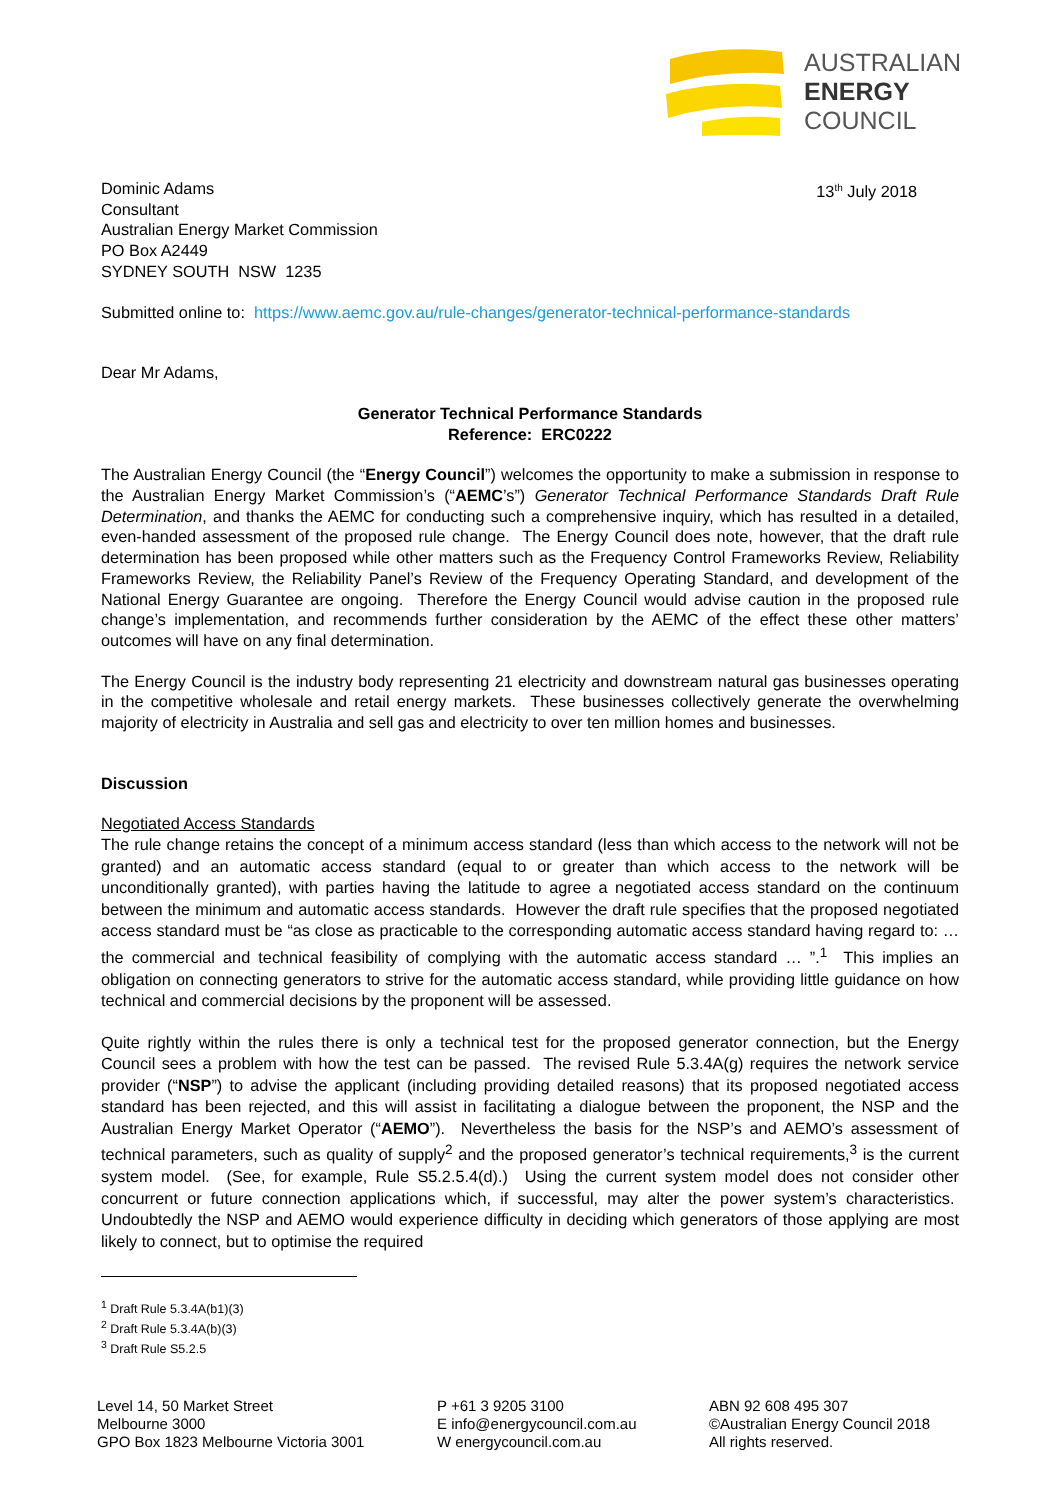AUSTRALIAN
ENERGY
COUNCIL
Dominic Adams
Consultant
Australian Energy Market Commission
PO Box A2449
SYDNEY SOUTH NSW 1235
13<sup>th</sup> July 2018
Submitted online to: https://www.aemc.gov.au/rule-changes/generator-technical-performance-standards
Dear Mr Adams,
Generator Technical Performance Standards
Reference: ERC0222
The Australian Energy Council (the “Energy Council”) welcomes the opportunity to make a submission in response to the Australian Energy Market Commission’s (“AEMC’s”) Generator Technical Performance Standards Draft Rule Determination, and thanks the AEMC for conducting such a comprehensive inquiry, which has resulted in a detailed, even-handed assessment of the proposed rule change. The Energy Council does note, however, that the draft rule determination has been proposed while other matters such as the Frequency Control Frameworks Review, Reliability Frameworks Review, the Reliability Panel’s Review of the Frequency Operating Standard, and development of the National Energy Guarantee are ongoing. Therefore the Energy Council would advise caution in the proposed rule change’s implementation, and recommends further consideration by the AEMC of the effect these other matters’ outcomes will have on any final determination.
The Energy Council is the industry body representing 21 electricity and downstream natural gas businesses operating in the competitive wholesale and retail energy markets. These businesses collectively generate the overwhelming majority of electricity in Australia and sell gas and electricity to over ten million homes and businesses.
Discussion
Negotiated Access Standards
The rule change retains the concept of a minimum access standard (less than which access to the network will not be granted) and an automatic access standard (equal to or greater than which access to the network will be unconditionally granted), with parties having the latitude to agree a negotiated access standard on the continuum between the minimum and automatic access standards. However the draft rule specifies that the proposed negotiated access standard must be “as close as practicable to the corresponding automatic access standard having regard to: … the commercial and technical feasibility of complying with the automatic access standard … ”.<sup>1</sup> This implies an obligation on connecting generators to strive for the automatic access standard, while providing little guidance on how technical and commercial decisions by the proponent will be assessed.
Quite rightly within the rules there is only a technical test for the proposed generator connection, but the Energy Council sees a problem with how the test can be passed. The revised Rule 5.3.4A(g) requires the network service provider (“NSP”) to advise the applicant (including providing detailed reasons) that its proposed negotiated access standard has been rejected, and this will assist in facilitating a dialogue between the proponent, the NSP and the Australian Energy Market Operator (“AEMO”). Nevertheless the basis for the NSP’s and AEMO’s assessment of technical parameters, such as quality of supply<sup>2</sup> and the proposed generator’s technical requirements,<sup>3</sup> is the current system model. (See, for example, Rule S5.2.5.4(d).) Using the current system model does not consider other concurrent or future connection applications which, if successful, may alter the power system’s characteristics. Undoubtedly the NSP and AEMO would experience difficulty in deciding which generators of those applying are most likely to connect, but to optimise the required
<sup>1</sup> Draft Rule 5.3.4A(b1)(3)
<sup>2</sup> Draft Rule 5.3.4A(b)(3)
<sup>3</sup> Draft Rule S5.2.5
Level 14, 50 Market Street
Melbourne 3000
GPO Box 1823 Melbourne Victoria 3001
P +61 3 9205 3100
E info@energycouncil.com.au
W energycouncil.com.au
ABN 92 608 495 307
©Australian Energy Council 2018
All rights reserved.